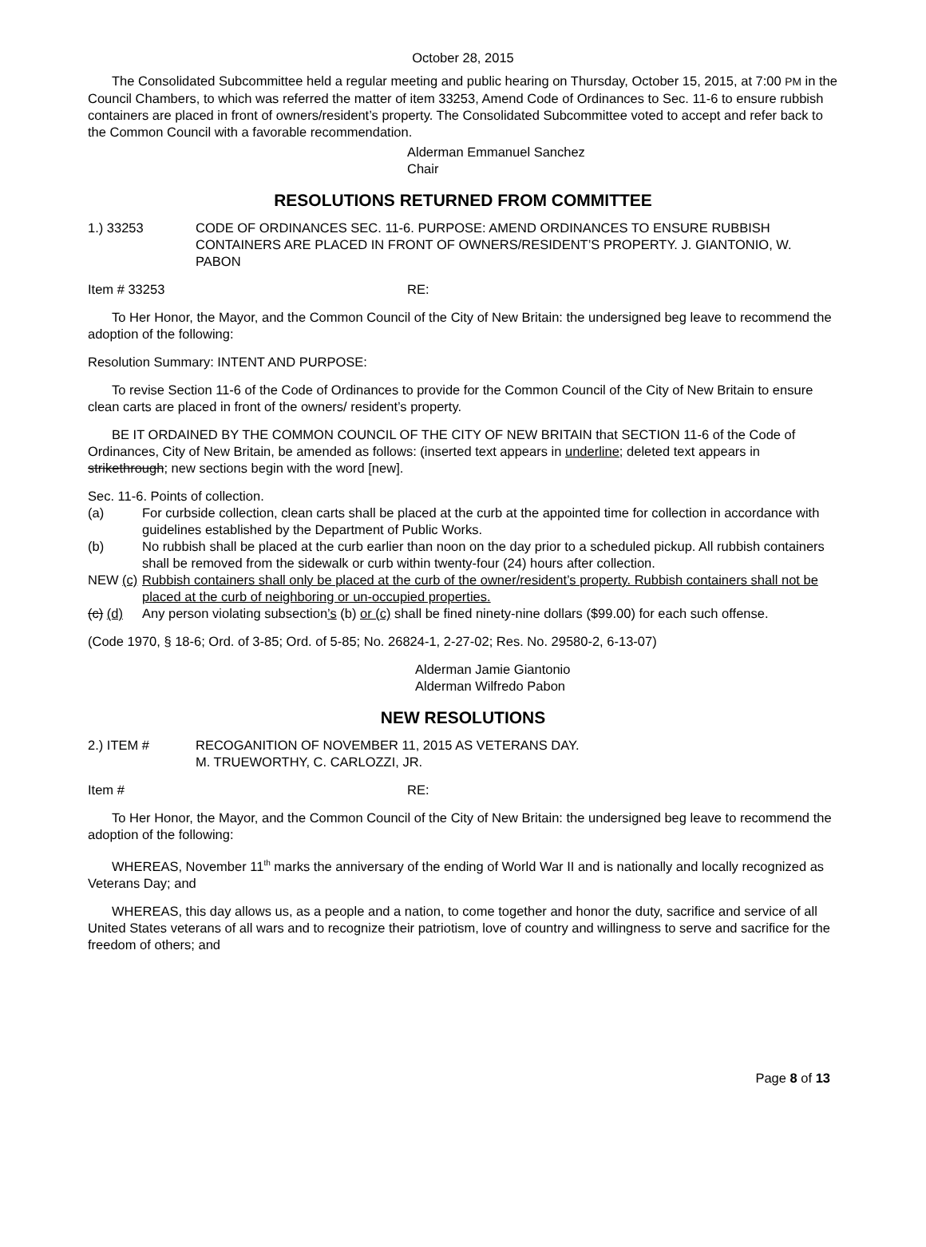October 28, 2015
The Consolidated Subcommittee held a regular meeting and public hearing on Thursday, October 15, 2015, at 7:00 PM in the Council Chambers, to which was referred the matter of item 33253, Amend Code of Ordinances to Sec. 11-6 to ensure rubbish containers are placed in front of owners/resident’s property. The Consolidated Subcommittee voted to accept and refer back to the Common Council with a favorable recommendation.
Alderman Emmanuel Sanchez
Chair
RESOLUTIONS RETURNED FROM COMMITTEE
1.) 33253 CODE OF ORDINANCES SEC. 11-6. PURPOSE: AMEND ORDINANCES TO ENSURE RUBBISH CONTAINERS ARE PLACED IN FRONT OF OWNERS/RESIDENT’S PROPERTY. J. GIANTONIO, W. PABON
Item # 33253 RE:
To Her Honor, the Mayor, and the Common Council of the City of New Britain: the undersigned beg leave to recommend the adoption of the following:
Resolution Summary: INTENT AND PURPOSE:
To revise Section 11-6 of the Code of Ordinances to provide for the Common Council of the City of New Britain to ensure clean carts are placed in front of the owners/ resident’s property.
BE IT ORDAINED BY THE COMMON COUNCIL OF THE CITY OF NEW BRITAIN that SECTION 11-6 of the Code of Ordinances, City of New Britain, be amended as follows: (inserted text appears in underline; deleted text appears in strikethrough; new sections begin with the word [new].
Sec. 11-6. Points of collection.
(a) For curbside collection, clean carts shall be placed at the curb at the appointed time for collection in accordance with guidelines established by the Department of Public Works.
(b) No rubbish shall be placed at the curb earlier than noon on the day prior to a scheduled pickup. All rubbish containers shall be removed from the sidewalk or curb within twenty-four (24) hours after collection.
NEW (c)
Rubbish containers shall only be placed at the curb of the owner/resident’s property. Rubbish containers shall not be placed at the curb of neighboring or un-occupied properties.
(c) (d)
Any person violating subsection’s (b) or (c) shall be fined ninety-nine dollars ($99.00) for each such offense.
(Code 1970, § 18-6; Ord. of 3-85; Ord. of 5-85; No. 26824-1, 2-27-02; Res. No. 29580-2, 6-13-07)
Alderman Jamie Giantonio
Alderman Wilfredo Pabon
NEW RESOLUTIONS
2.) ITEM # RECOGANITION OF NOVEMBER 11, 2015 AS VETERANS DAY.
M. TRUEWORTHY, C. CARLOZZI, JR.
Item # RE:
To Her Honor, the Mayor, and the Common Council of the City of New Britain: the undersigned beg leave to recommend the adoption of the following:
WHEREAS, November 11<sup>th</sup> marks the anniversary of the ending of World War II and is nationally and locally recognized as Veterans Day; and
WHEREAS, this day allows us, as a people and a nation, to come together and honor the duty, sacrifice and service of all United States veterans of all wars and to recognize their patriotism, love of country and willingness to serve and sacrifice for the freedom of others; and
Page 8 of 13